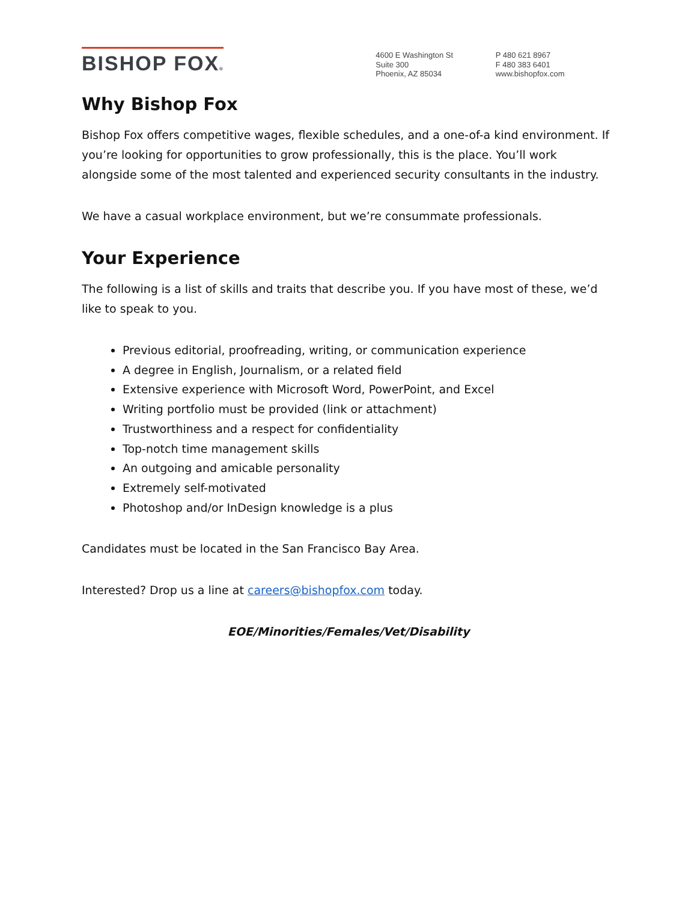BISHOP FOX®
4600 E Washington St
Suite 300
Phoenix, AZ 85034
P 480 621 8967
F 480 383 6401
www.bishopfox.com
Why Bishop Fox
Bishop Fox offers competitive wages, flexible schedules, and a one-of-a kind environment. If you’re looking for opportunities to grow professionally, this is the place. You’ll work alongside some of the most talented and experienced security consultants in the industry.
We have a casual workplace environment, but we’re consummate professionals.
Your Experience
The following is a list of skills and traits that describe you. If you have most of these, we’d like to speak to you.
Previous editorial, proofreading, writing, or communication experience
A degree in English, Journalism, or a related field
Extensive experience with Microsoft Word, PowerPoint, and Excel
Writing portfolio must be provided (link or attachment)
Trustworthiness and a respect for confidentiality
Top-notch time management skills
An outgoing and amicable personality
Extremely self-motivated
Photoshop and/or InDesign knowledge is a plus
Candidates must be located in the San Francisco Bay Area.
Interested? Drop us a line at careers@bishopfox.com today.
EOE/Minorities/Females/Vet/Disability